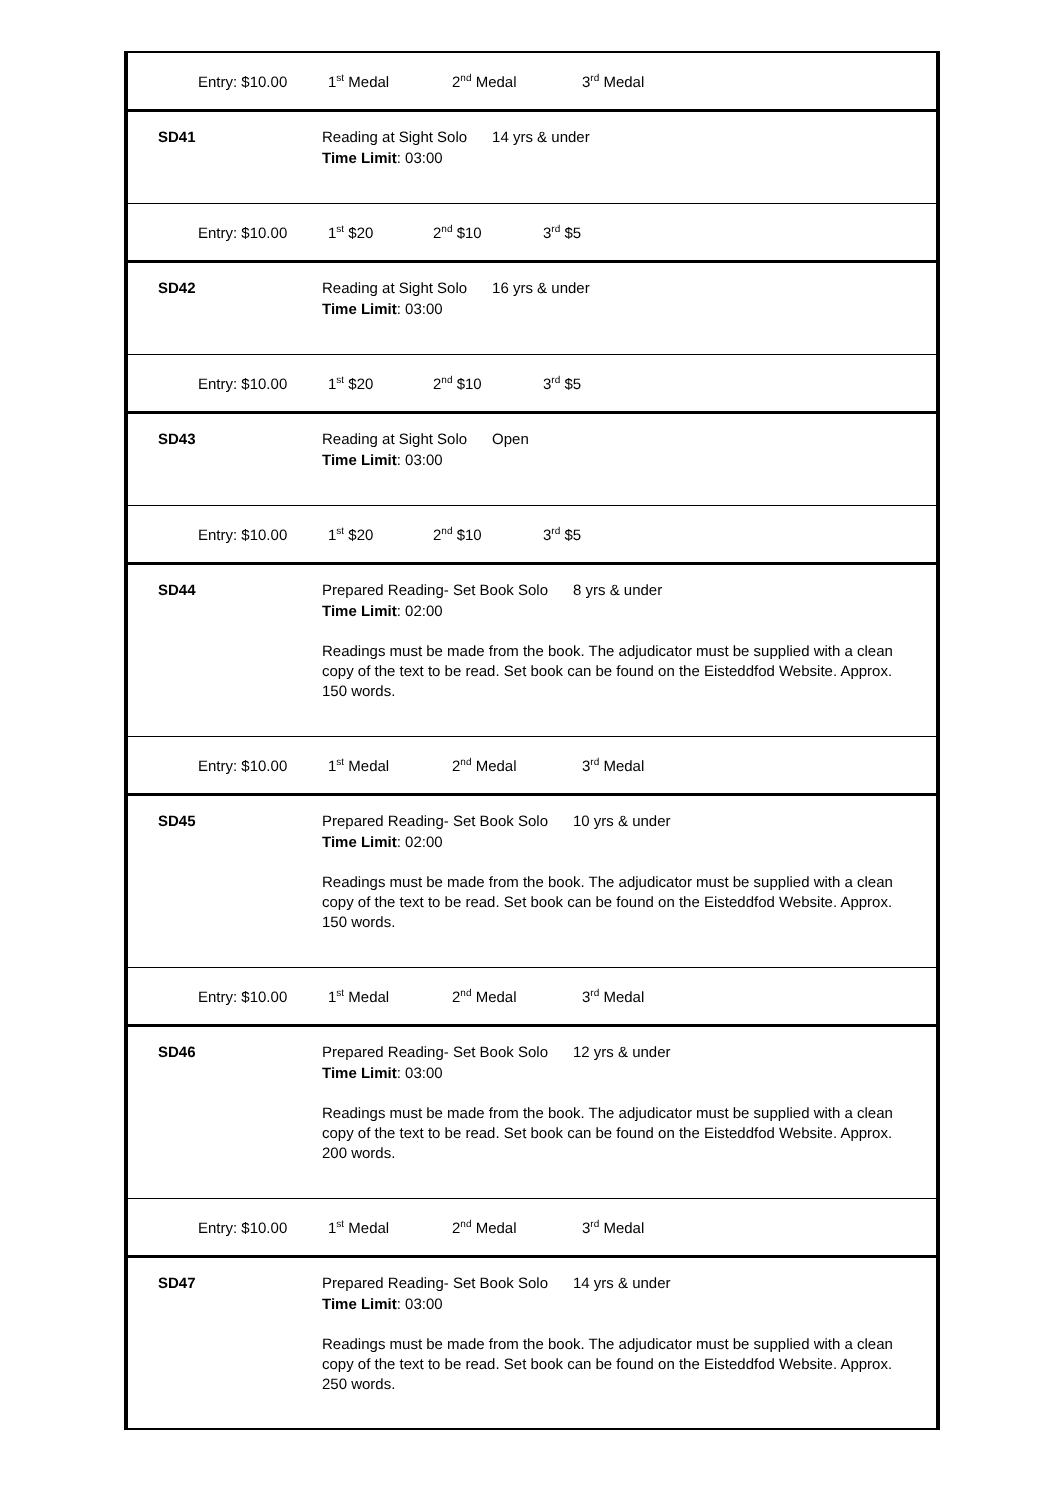Entry: $10.00 1<sup>st</sup> Medal 2<sup>nd</sup> Medal 3<sup>rd</sup> Medal
SD41 Reading at Sight Solo 14 yrs & under
Time Limit: 03:00
Entry: $10.00 1<sup>st</sup> $20 2<sup>nd</sup> $10 3<sup>rd</sup> $5
SD42 Reading at Sight Solo 16 yrs & under
Time Limit: 03:00
Entry: $10.00 1<sup>st</sup> $20 2<sup>nd</sup> $10 3<sup>rd</sup> $5
SD43 Reading at Sight Solo Open
Time Limit: 03:00
Entry: $10.00 1<sup>st</sup> $20 2<sup>nd</sup> $10 3<sup>rd</sup> $5
SD44 Prepared Reading- Set Book Solo 8 yrs & under
Time Limit: 02:00
Readings must be made from the book. The adjudicator must be supplied with a clean copy of the text to be read. Set book can be found on the Eisteddfod Website. Approx. 150 words.
Entry: $10.00 1<sup>st</sup> Medal 2<sup>nd</sup> Medal 3<sup>rd</sup> Medal
SD45 Prepared Reading- Set Book Solo 10 yrs & under
Time Limit: 02:00
Readings must be made from the book. The adjudicator must be supplied with a clean copy of the text to be read. Set book can be found on the Eisteddfod Website. Approx. 150 words.
Entry: $10.00 1<sup>st</sup> Medal 2<sup>nd</sup> Medal 3<sup>rd</sup> Medal
SD46 Prepared Reading- Set Book Solo 12 yrs & under
Time Limit: 03:00
Readings must be made from the book. The adjudicator must be supplied with a clean copy of the text to be read. Set book can be found on the Eisteddfod Website. Approx. 200 words.
Entry: $10.00 1<sup>st</sup> Medal 2<sup>nd</sup> Medal 3<sup>rd</sup> Medal
SD47 Prepared Reading- Set Book Solo 14 yrs & under
Time Limit: 03:00
Readings must be made from the book. The adjudicator must be supplied with a clean copy of the text to be read. Set book can be found on the Eisteddfod Website. Approx. 250 words.